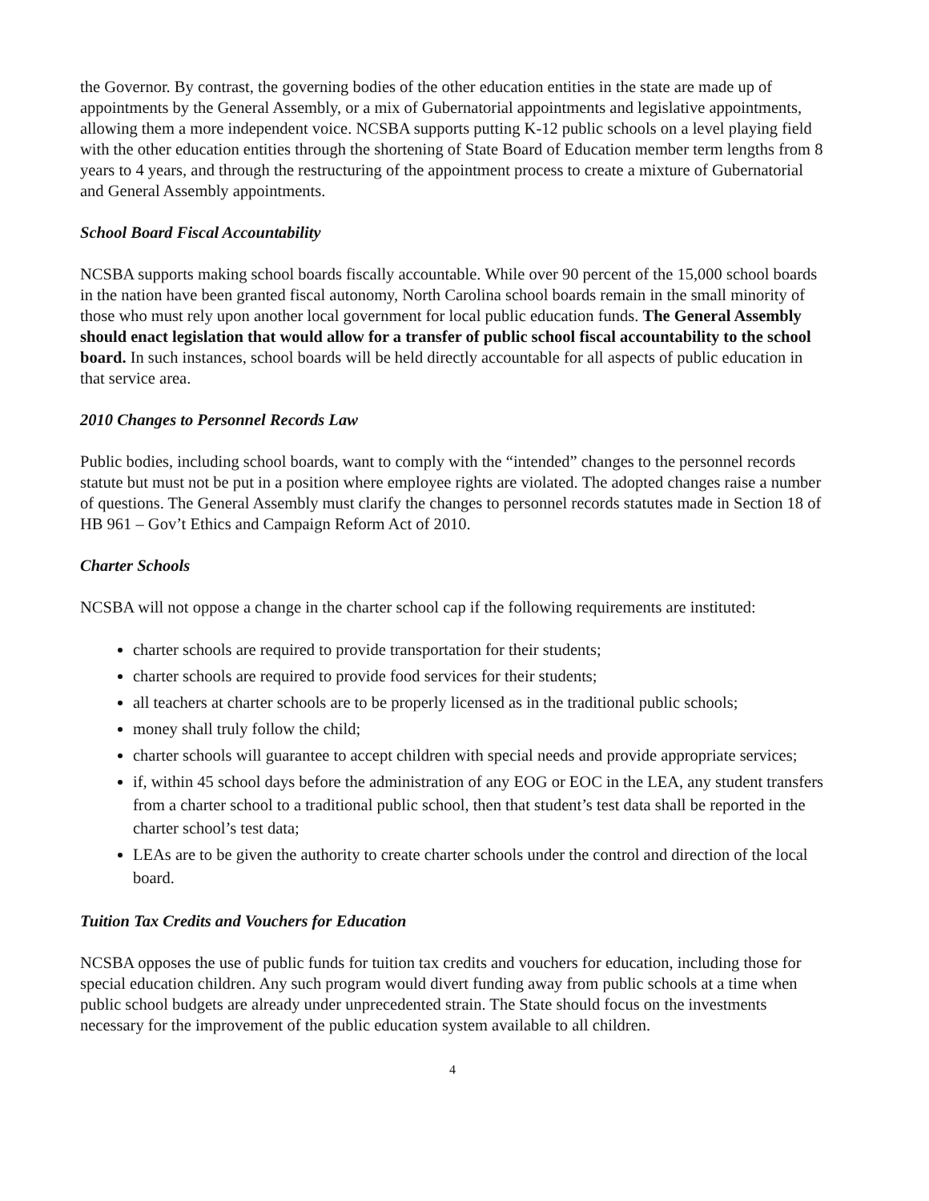the Governor. By contrast, the governing bodies of the other education entities in the state are made up of appointments by the General Assembly, or a mix of Gubernatorial appointments and legislative appointments, allowing them a more independent voice. NCSBA supports putting K-12 public schools on a level playing field with the other education entities through the shortening of State Board of Education member term lengths from 8 years to 4 years, and through the restructuring of the appointment process to create a mixture of Gubernatorial and General Assembly appointments.
School Board Fiscal Accountability
NCSBA supports making school boards fiscally accountable. While over 90 percent of the 15,000 school boards in the nation have been granted fiscal autonomy, North Carolina school boards remain in the small minority of those who must rely upon another local government for local public education funds. The General Assembly should enact legislation that would allow for a transfer of public school fiscal accountability to the school board. In such instances, school boards will be held directly accountable for all aspects of public education in that service area.
2010 Changes to Personnel Records Law
Public bodies, including school boards, want to comply with the “intended” changes to the personnel records statute but must not be put in a position where employee rights are violated. The adopted changes raise a number of questions. The General Assembly must clarify the changes to personnel records statutes made in Section 18 of HB 961 – Gov’t Ethics and Campaign Reform Act of 2010.
Charter Schools
NCSBA will not oppose a change in the charter school cap if the following requirements are instituted:
charter schools are required to provide transportation for their students;
charter schools are required to provide food services for their students;
all teachers at charter schools are to be properly licensed as in the traditional public schools;
money shall truly follow the child;
charter schools will guarantee to accept children with special needs and provide appropriate services;
if, within 45 school days before the administration of any EOG or EOC in the LEA, any student transfers from a charter school to a traditional public school, then that student’s test data shall be reported in the charter school’s test data;
LEAs are to be given the authority to create charter schools under the control and direction of the local board.
Tuition Tax Credits and Vouchers for Education
NCSBA opposes the use of public funds for tuition tax credits and vouchers for education, including those for special education children. Any such program would divert funding away from public schools at a time when public school budgets are already under unprecedented strain. The State should focus on the investments necessary for the improvement of the public education system available to all children.
4